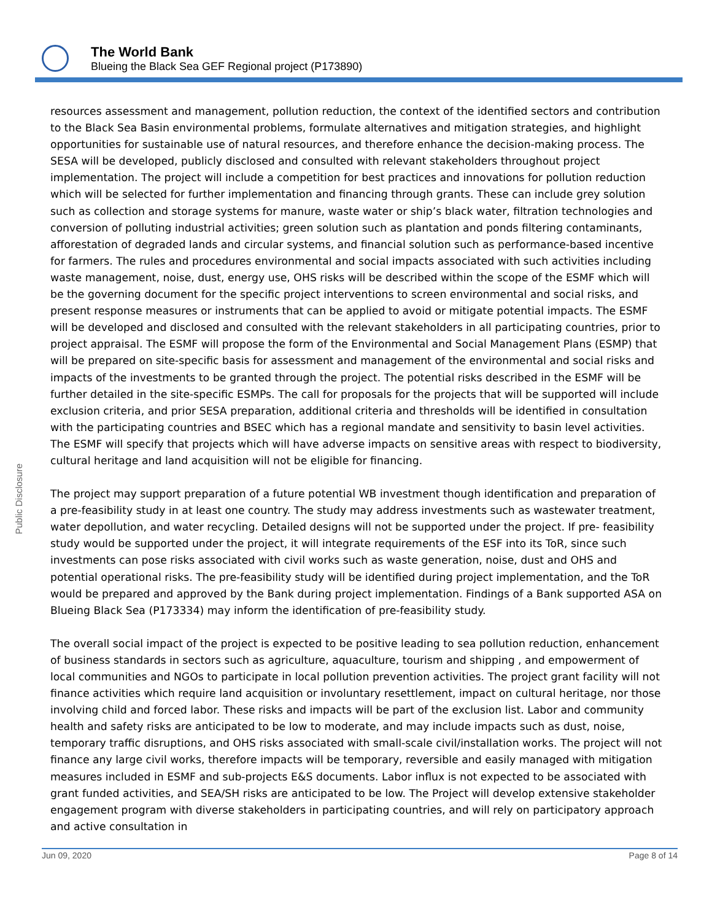The World Bank
Blueing the Black Sea GEF Regional project (P173890)
Public Disclosure
resources assessment and management, pollution reduction, the context of the identified sectors and contribution to the Black Sea Basin environmental problems, formulate alternatives and mitigation strategies, and highlight opportunities for sustainable use of natural resources, and therefore enhance the decision-making process. The SESA will be developed, publicly disclosed and consulted with relevant stakeholders throughout project implementation. The project will include a competition for best practices and innovations for pollution reduction which will be selected for further implementation and financing through grants. These can include grey solution such as collection and storage systems for manure, waste water or ship’s black water, filtration technologies and conversion of polluting industrial activities; green solution such as plantation and ponds filtering contaminants, afforestation of degraded lands and circular systems, and financial solution such as performance-based incentive for farmers. The rules and procedures environmental and social impacts associated with such activities including waste management, noise, dust, energy use, OHS risks will be described within the scope of the ESMF which will be the governing document for the specific project interventions to screen environmental and social risks, and present response measures or instruments that can be applied to avoid or mitigate potential impacts. The ESMF will be developed and disclosed and consulted with the relevant stakeholders in all participating countries, prior to project appraisal. The ESMF will propose the form of the Environmental and Social Management Plans (ESMP) that will be prepared on site-specific basis for assessment and management of the environmental and social risks and impacts of the investments to be granted through the project. The potential risks described in the ESMF will be further detailed in the site-specific ESMPs. The call for proposals for the projects that will be supported will include exclusion criteria, and prior SESA preparation, additional criteria and thresholds will be identified in consultation with the participating countries and BSEC which has a regional mandate and sensitivity to basin level activities. The ESMF will specify that projects which will have adverse impacts on sensitive areas with respect to biodiversity, cultural heritage and land acquisition will not be eligible for financing.
The project may support preparation of a future potential WB investment though identification and preparation of a pre-feasibility study in at least one country. The study may address investments such as wastewater treatment, water depollution, and water recycling. Detailed designs will not be supported under the project. If pre- feasibility study would be supported under the project, it will integrate requirements of the ESF into its ToR, since such investments can pose risks associated with civil works such as waste generation, noise, dust and OHS and potential operational risks. The pre-feasibility study will be identified during project implementation, and the ToR would be prepared and approved by the Bank during project implementation. Findings of a Bank supported ASA on Blueing Black Sea (P173334) may inform the identification of pre-feasibility study.
The overall social impact of the project is expected to be positive leading to sea pollution reduction, enhancement of business standards in sectors such as agriculture, aquaculture, tourism and shipping , and empowerment of local communities and NGOs to participate in local pollution prevention activities. The project grant facility will not finance activities which require land acquisition or involuntary resettlement, impact on cultural heritage, nor those involving child and forced labor. These risks and impacts will be part of the exclusion list. Labor and community health and safety risks are anticipated to be low to moderate, and may include impacts such as dust, noise, temporary traffic disruptions, and OHS risks associated with small-scale civil/installation works. The project will not finance any large civil works, therefore impacts will be temporary, reversible and easily managed with mitigation measures included in ESMF and sub-projects E&S documents. Labor influx is not expected to be associated with grant funded activities, and SEA/SH risks are anticipated to be low. The Project will develop extensive stakeholder engagement program with diverse stakeholders in participating countries, and will rely on participatory approach and active consultation in
Jun 09, 2020 Page 8 of 14